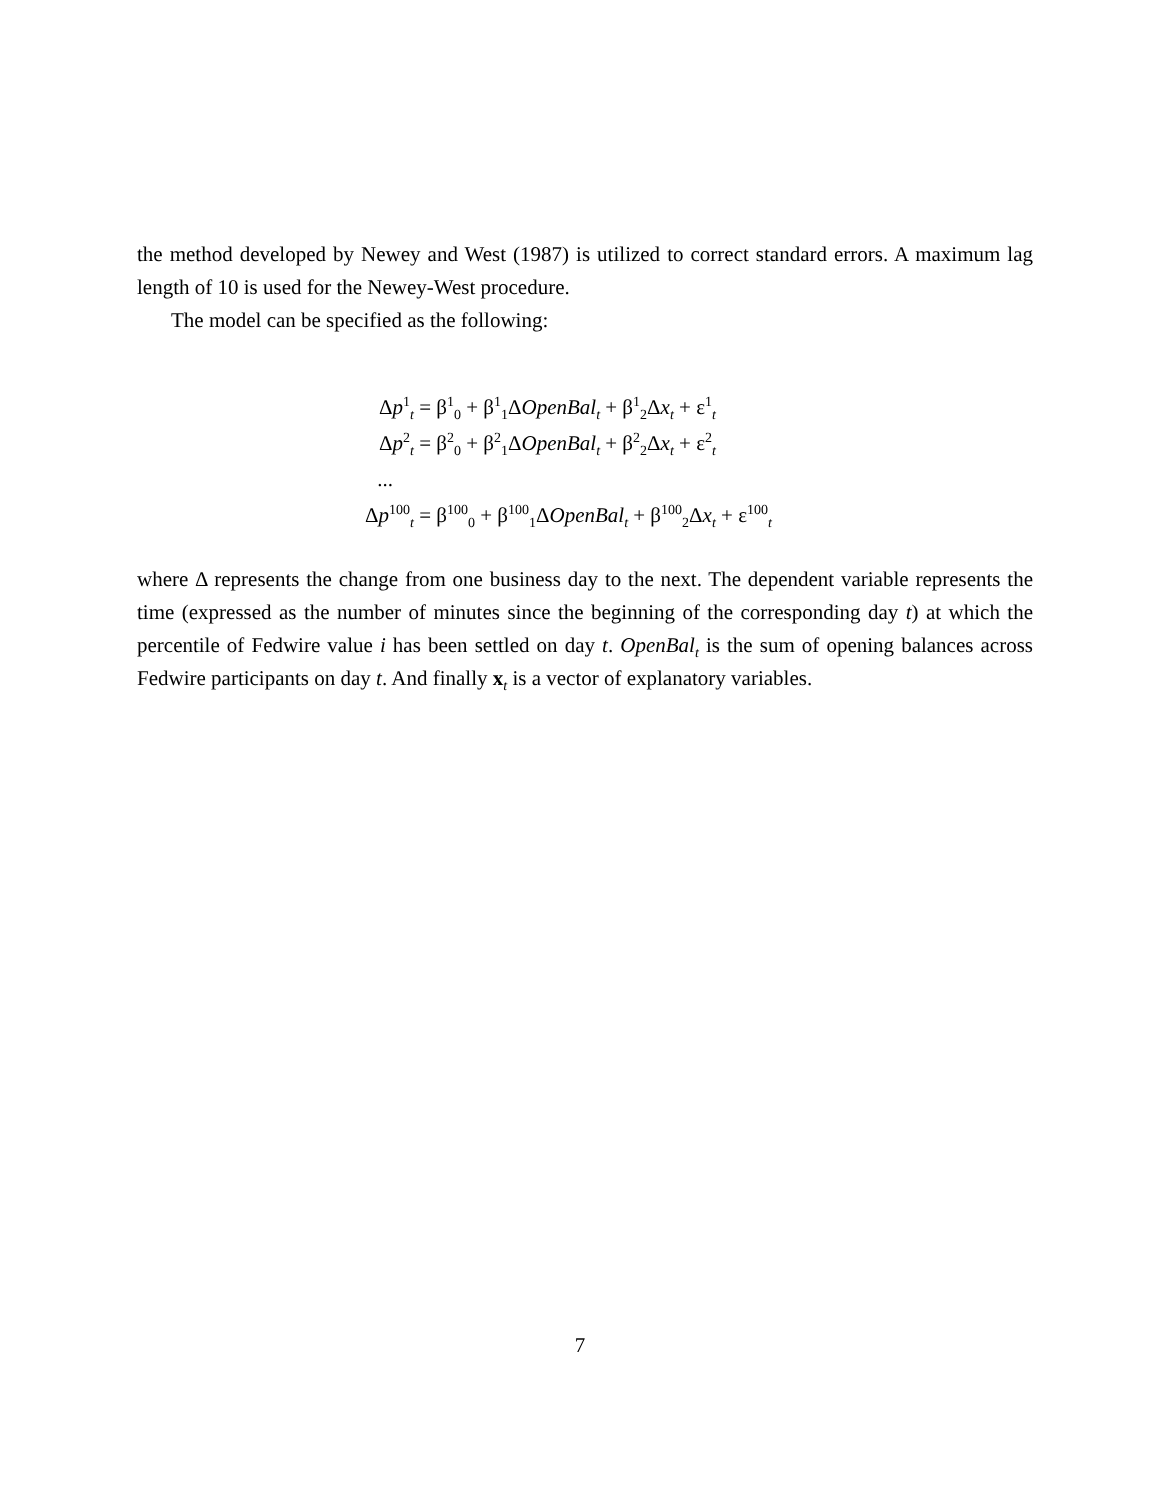the method developed by Newey and West (1987) is utilized to correct standard errors. A maximum lag length of 10 is used for the Newey-West procedure.
The model can be specified as the following:
| Δ p<sup>1</sup><sub>t</sub> | = β<sup>1</sup><sub>0</sub> + β<sup>1</sup><sub>1</sub>Δ OpenBal<sub>t</sub> + β<sup>1</sup><sub>2</sub>Δ x<sub>t</sub> + ε<sup>1</sup><sub>t</sub> |
| Δ p<sup>2</sup><sub>t</sub> | = β<sup>2</sup><sub>0</sub> + β<sup>2</sup><sub>1</sub>Δ OpenBal<sub>t</sub> + β<sup>2</sup><sub>2</sub>Δ x<sub>t</sub> + ε<sup>2</sup><sub>t</sub> |
| ... | |
| Δ p<sup>100</sup><sub>t</sub> | = β<sup>100</sup><sub>0</sub> + β<sup>100</sup><sub>1</sub>Δ OpenBal<sub>t</sub> + β<sup>100</sup><sub>2</sub>Δ x<sub>t</sub> + ε<sup>100</sup><sub>t</sub> |
where Δ represents the change from one business day to the next. The dependent variable represents the time (expressed as the number of minutes since the beginning of the corresponding day t) at which the percentile of Fedwire value i has been settled on day t. OpenBal<sub>t</sub> is the sum of opening balances across Fedwire participants on day t. And finally x<sub>t</sub> is a vector of explanatory variables.
7